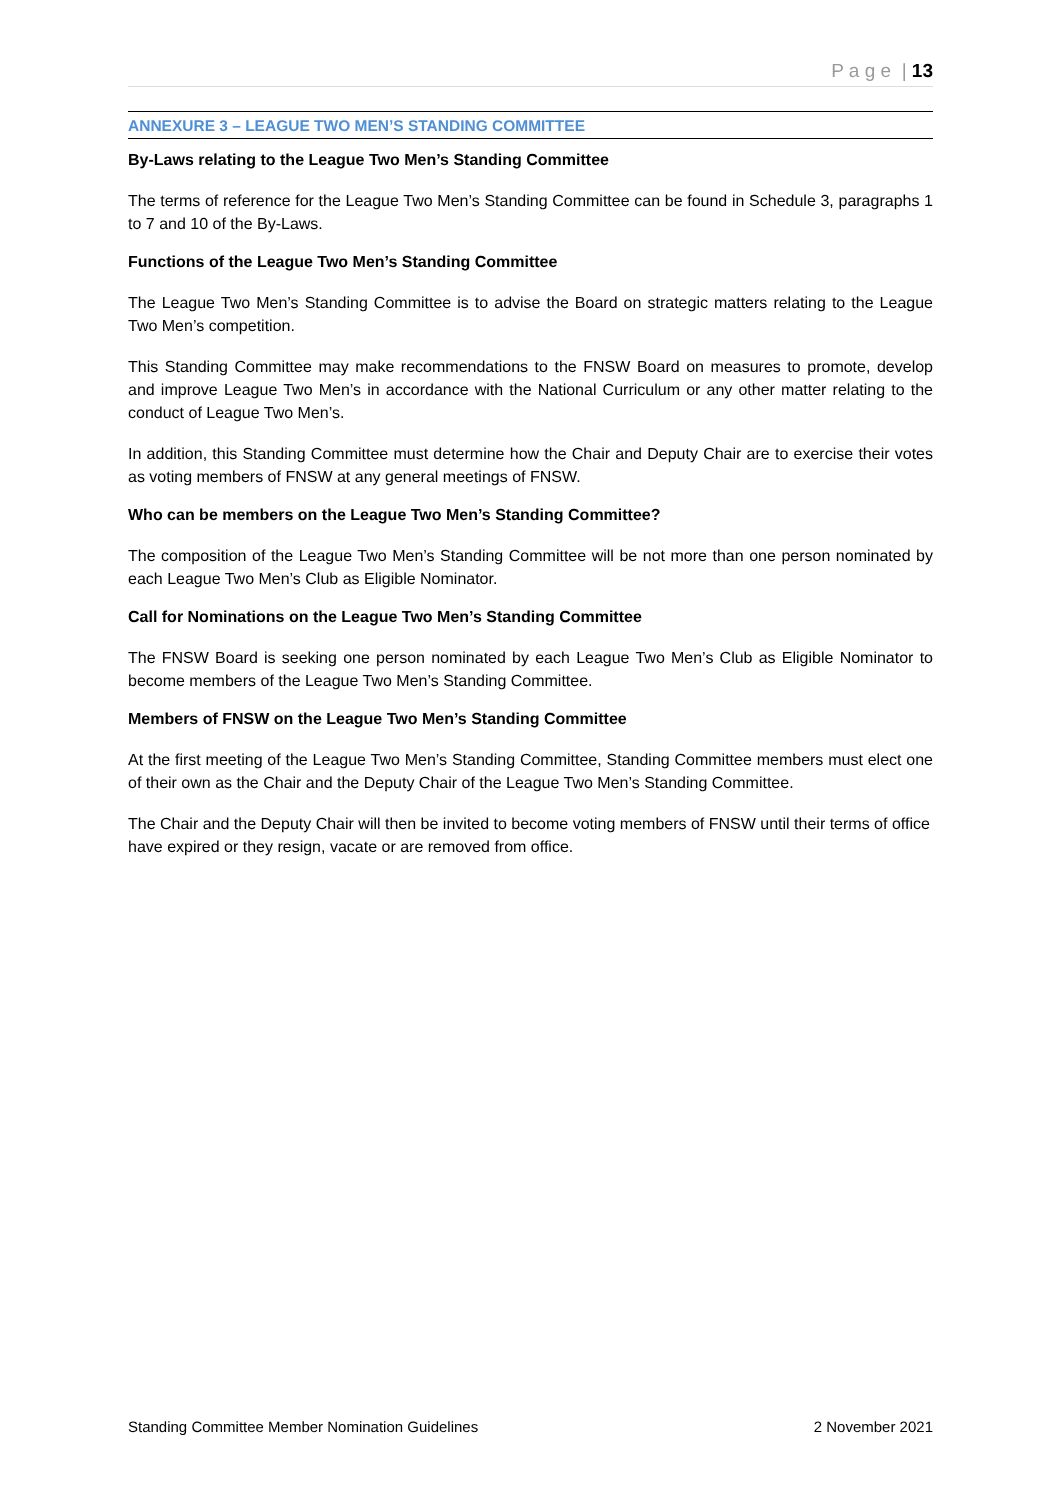P a g e | 13
ANNEXURE 3 – LEAGUE TWO MEN’S STANDING COMMITTEE
By-Laws relating to the League Two Men’s Standing Committee
The terms of reference for the League Two Men’s Standing Committee can be found in Schedule 3, paragraphs 1 to 7 and 10 of the By-Laws.
Functions of the League Two Men’s Standing Committee
The League Two Men’s Standing Committee is to advise the Board on strategic matters relating to the League Two Men’s competition.
This Standing Committee may make recommendations to the FNSW Board on measures to promote, develop and improve League Two Men’s in accordance with the National Curriculum or any other matter relating to the conduct of League Two Men’s.
In addition, this Standing Committee must determine how the Chair and Deputy Chair are to exercise their votes as voting members of FNSW at any general meetings of FNSW.
Who can be members on the League Two Men’s Standing Committee?
The composition of the League Two Men’s Standing Committee will be not more than one person nominated by each League Two Men’s Club as Eligible Nominator.
Call for Nominations on the League Two Men’s Standing Committee
The FNSW Board is seeking one person nominated by each League Two Men’s Club as Eligible Nominator to become members of the League Two Men’s Standing Committee.
Members of FNSW on the League Two Men’s Standing Committee
At the first meeting of the League Two Men’s Standing Committee, Standing Committee members must elect one of their own as the Chair and the Deputy Chair of the League Two Men’s Standing Committee.
The Chair and the Deputy Chair will then be invited to become voting members of FNSW until their terms of office have expired or they resign, vacate or are removed from office.
Standing Committee Member Nomination Guidelines 2 November 2021